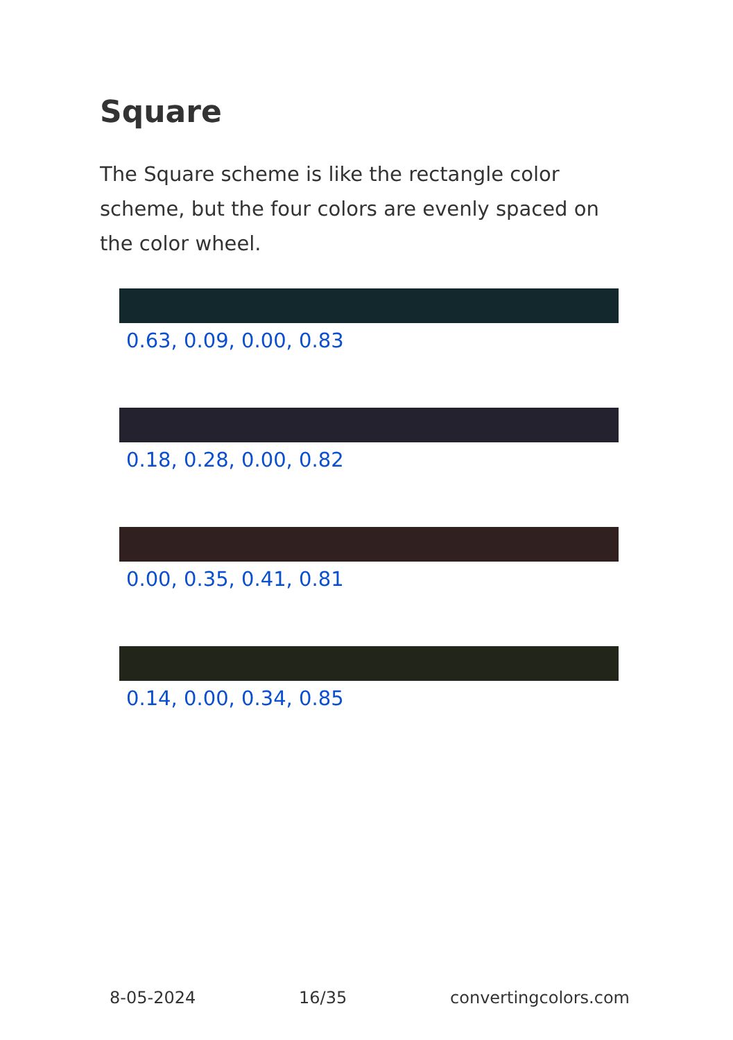Square
The Square scheme is like the rectangle color scheme, but the four colors are evenly spaced on the color wheel.
0.63, 0.09, 0.00, 0.83
0.18, 0.28, 0.00, 0.82
0.00, 0.35, 0.41, 0.81
0.14, 0.00, 0.34, 0.85
8-05-2024 16/35 convertingcolors.com